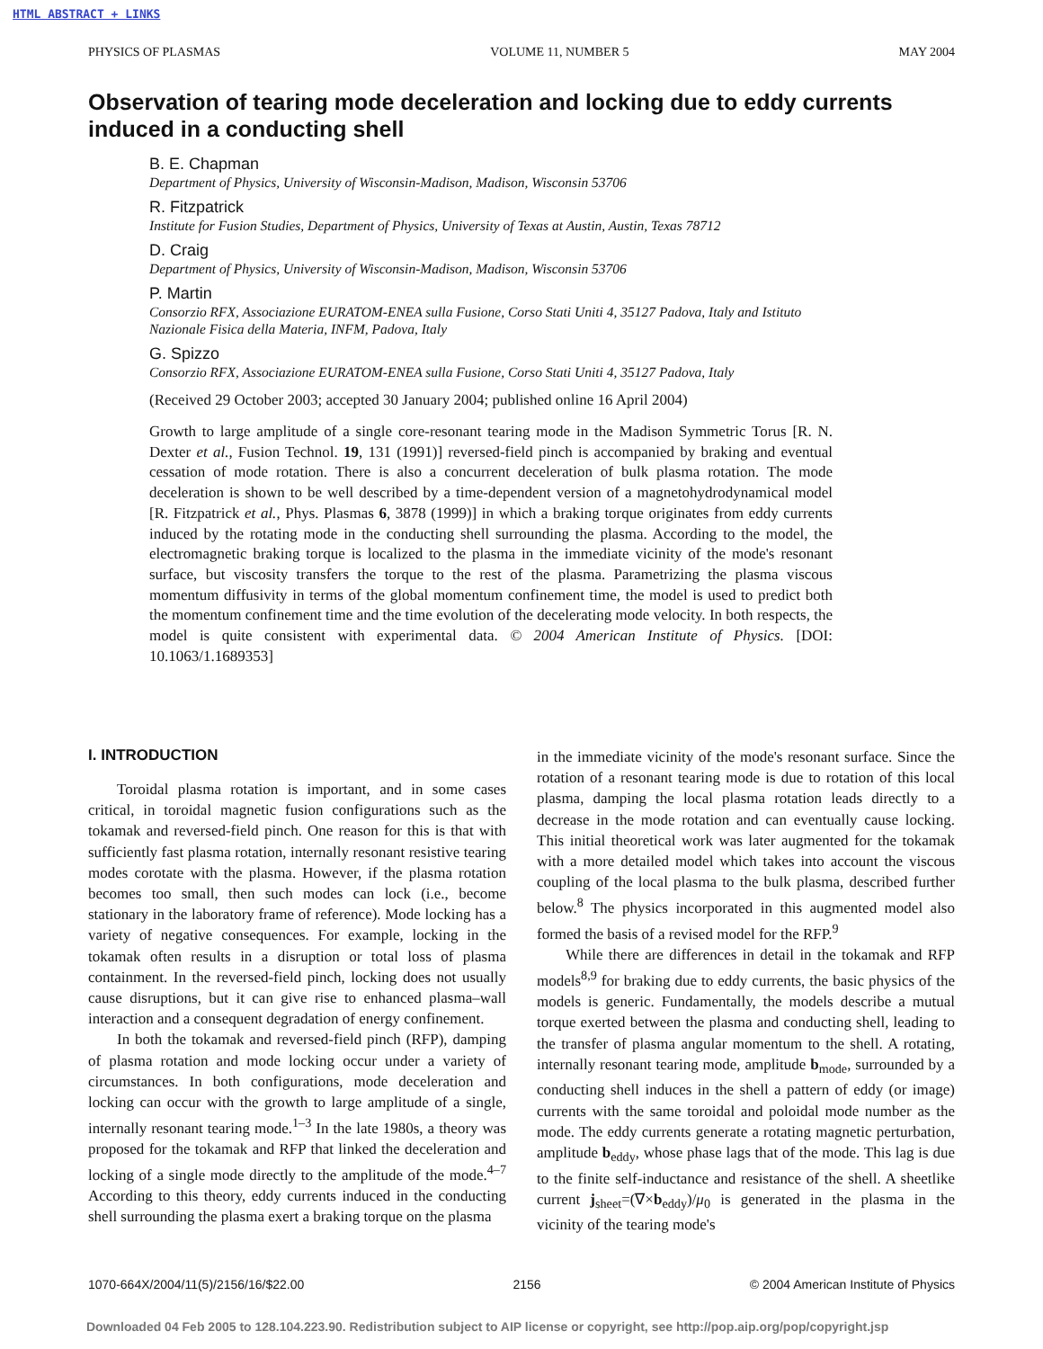HTML ABSTRACT + LINKS
PHYSICS OF PLASMAS VOLUME 11, NUMBER 5 MAY 2004
Observation of tearing mode deceleration and locking due to eddy currents induced in a conducting shell
B. E. Chapman
Department of Physics, University of Wisconsin-Madison, Madison, Wisconsin 53706
R. Fitzpatrick
Institute for Fusion Studies, Department of Physics, University of Texas at Austin, Austin, Texas 78712
D. Craig
Department of Physics, University of Wisconsin-Madison, Madison, Wisconsin 53706
P. Martin
Consorzio RFX, Associazione EURATOM-ENEA sulla Fusione, Corso Stati Uniti 4, 35127 Padova, Italy and Istituto Nazionale Fisica della Materia, INFM, Padova, Italy
G. Spizzo
Consorzio RFX, Associazione EURATOM-ENEA sulla Fusione, Corso Stati Uniti 4, 35127 Padova, Italy
(Received 29 October 2003; accepted 30 January 2004; published online 16 April 2004)
Growth to large amplitude of a single core-resonant tearing mode in the Madison Symmetric Torus [R. N. Dexter et al., Fusion Technol. 19, 131 (1991)] reversed-field pinch is accompanied by braking and eventual cessation of mode rotation. There is also a concurrent deceleration of bulk plasma rotation. The mode deceleration is shown to be well described by a time-dependent version of a magnetohydrodynamical model [R. Fitzpatrick et al., Phys. Plasmas 6, 3878 (1999)] in which a braking torque originates from eddy currents induced by the rotating mode in the conducting shell surrounding the plasma. According to the model, the electromagnetic braking torque is localized to the plasma in the immediate vicinity of the mode's resonant surface, but viscosity transfers the torque to the rest of the plasma. Parametrizing the plasma viscous momentum diffusivity in terms of the global momentum confinement time, the model is used to predict both the momentum confinement time and the time evolution of the decelerating mode velocity. In both respects, the model is quite consistent with experimental data. © 2004 American Institute of Physics. [DOI: 10.1063/1.1689353]
I. INTRODUCTION
Toroidal plasma rotation is important, and in some cases critical, in toroidal magnetic fusion configurations such as the tokamak and reversed-field pinch. One reason for this is that with sufficiently fast plasma rotation, internally resonant resistive tearing modes corotate with the plasma. However, if the plasma rotation becomes too small, then such modes can lock (i.e., become stationary in the laboratory frame of reference). Mode locking has a variety of negative consequences. For example, locking in the tokamak often results in a disruption or total loss of plasma containment. In the reversed-field pinch, locking does not usually cause disruptions, but it can give rise to enhanced plasma–wall interaction and a consequent degradation of energy confinement.
In both the tokamak and reversed-field pinch (RFP), damping of plasma rotation and mode locking occur under a variety of circumstances. In both configurations, mode deceleration and locking can occur with the growth to large amplitude of a single, internally resonant tearing mode.<sup>1–3</sup> In the late 1980s, a theory was proposed for the tokamak and RFP that linked the deceleration and locking of a single mode directly to the amplitude of the mode.<sup>4–7</sup> According to this theory, eddy currents induced in the conducting shell surrounding the plasma exert a braking torque on the plasma
in the immediate vicinity of the mode's resonant surface. Since the rotation of a resonant tearing mode is due to rotation of this local plasma, damping the local plasma rotation leads directly to a decrease in the mode rotation and can eventually cause locking. This initial theoretical work was later augmented for the tokamak with a more detailed model which takes into account the viscous coupling of the local plasma to the bulk plasma, described further below.<sup>8</sup> The physics incorporated in this augmented model also formed the basis of a revised model for the RFP.<sup>9</sup>
While there are differences in detail in the tokamak and RFP models<sup>8,9</sup> for braking due to eddy currents, the basic physics of the models is generic. Fundamentally, the models describe a mutual torque exerted between the plasma and conducting shell, leading to the transfer of plasma angular momentum to the shell. A rotating, internally resonant tearing mode, amplitude b<sub>mode</sub>, surrounded by a conducting shell induces in the shell a pattern of eddy (or image) currents with the same toroidal and poloidal mode number as the mode. The eddy currents generate a rotating magnetic perturbation, amplitude b<sub>eddy</sub>, whose phase lags that of the mode. This lag is due to the finite self-inductance and resistance of the shell. A sheetlike current j<sub>sheet</sub>=(∇×b<sub>eddy</sub>)/μ<sub>0</sub> is generated in the plasma in the vicinity of the tearing mode's
1070-664X/2004/11(5)/2156/16/$22.00 2156 © 2004 American Institute of Physics
Downloaded 04 Feb 2005 to 128.104.223.90. Redistribution subject to AIP license or copyright, see http://pop.aip.org/pop/copyright.jsp